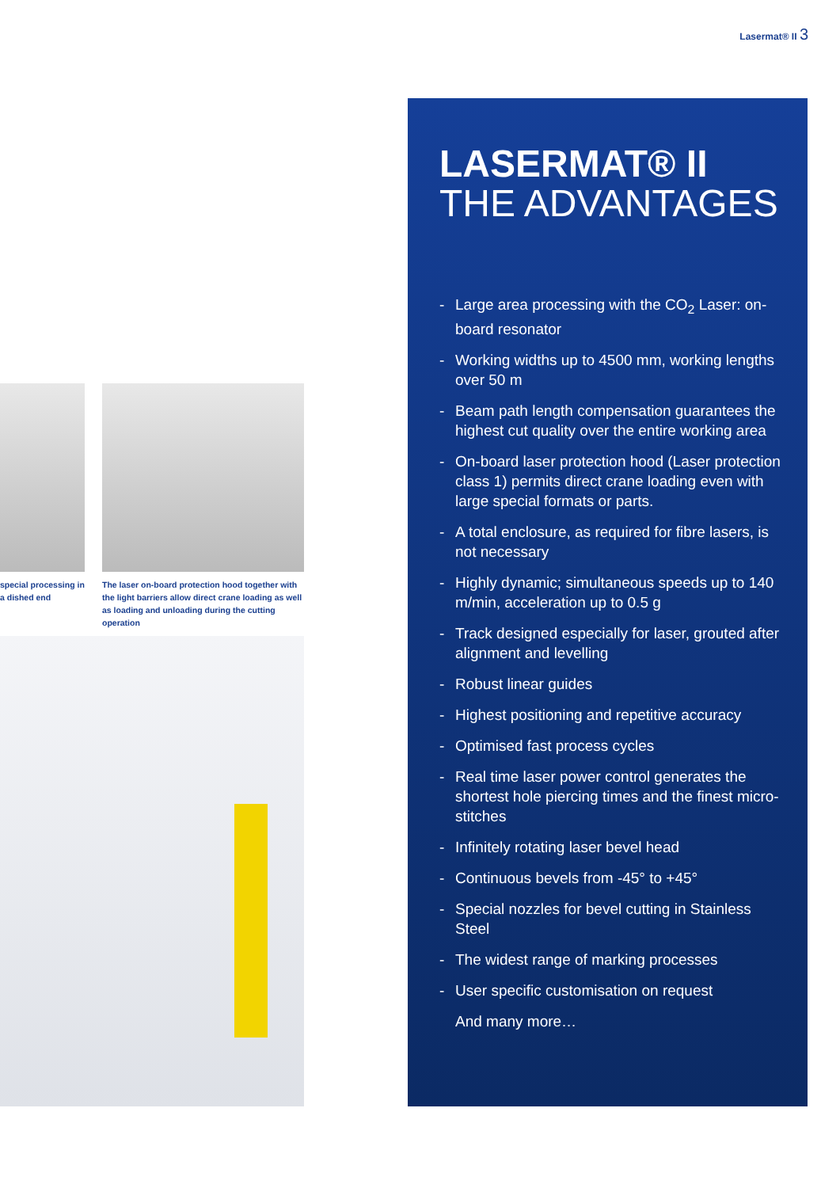Lasermat® II 3
special processing in a dished end
The laser on-board protection hood together with the light barriers allow direct crane loading as well as loading and unloading during the cutting operation
LASERMAT® II
THE ADVANTAGES
- Large area processing with the CO<sub>2</sub> Laser: on-board resonator
- Working widths up to 4500 mm, working lengths over 50 m
- Beam path length compensation guarantees the highest cut quality over the entire working area
- On-board laser protection hood (Laser protection class 1) permits direct crane loading even with large special formats or parts.
- A total enclosure, as required for fibre lasers, is not necessary
- Highly dynamic; simultaneous speeds up to 140 m/min, acceleration up to 0.5 g
- Track designed especially for laser, grouted after alignment and levelling
- Robust linear guides
- Highest positioning and repetitive accuracy
- Optimised fast process cycles
- Real time laser power control generates the shortest hole piercing times and the finest micro-stitches
- Infinitely rotating laser bevel head
- Continuous bevels from -45° to +45°
- Special nozzles for bevel cutting in Stainless Steel
- The widest range of marking processes
- User specific customisation on request
And many more…